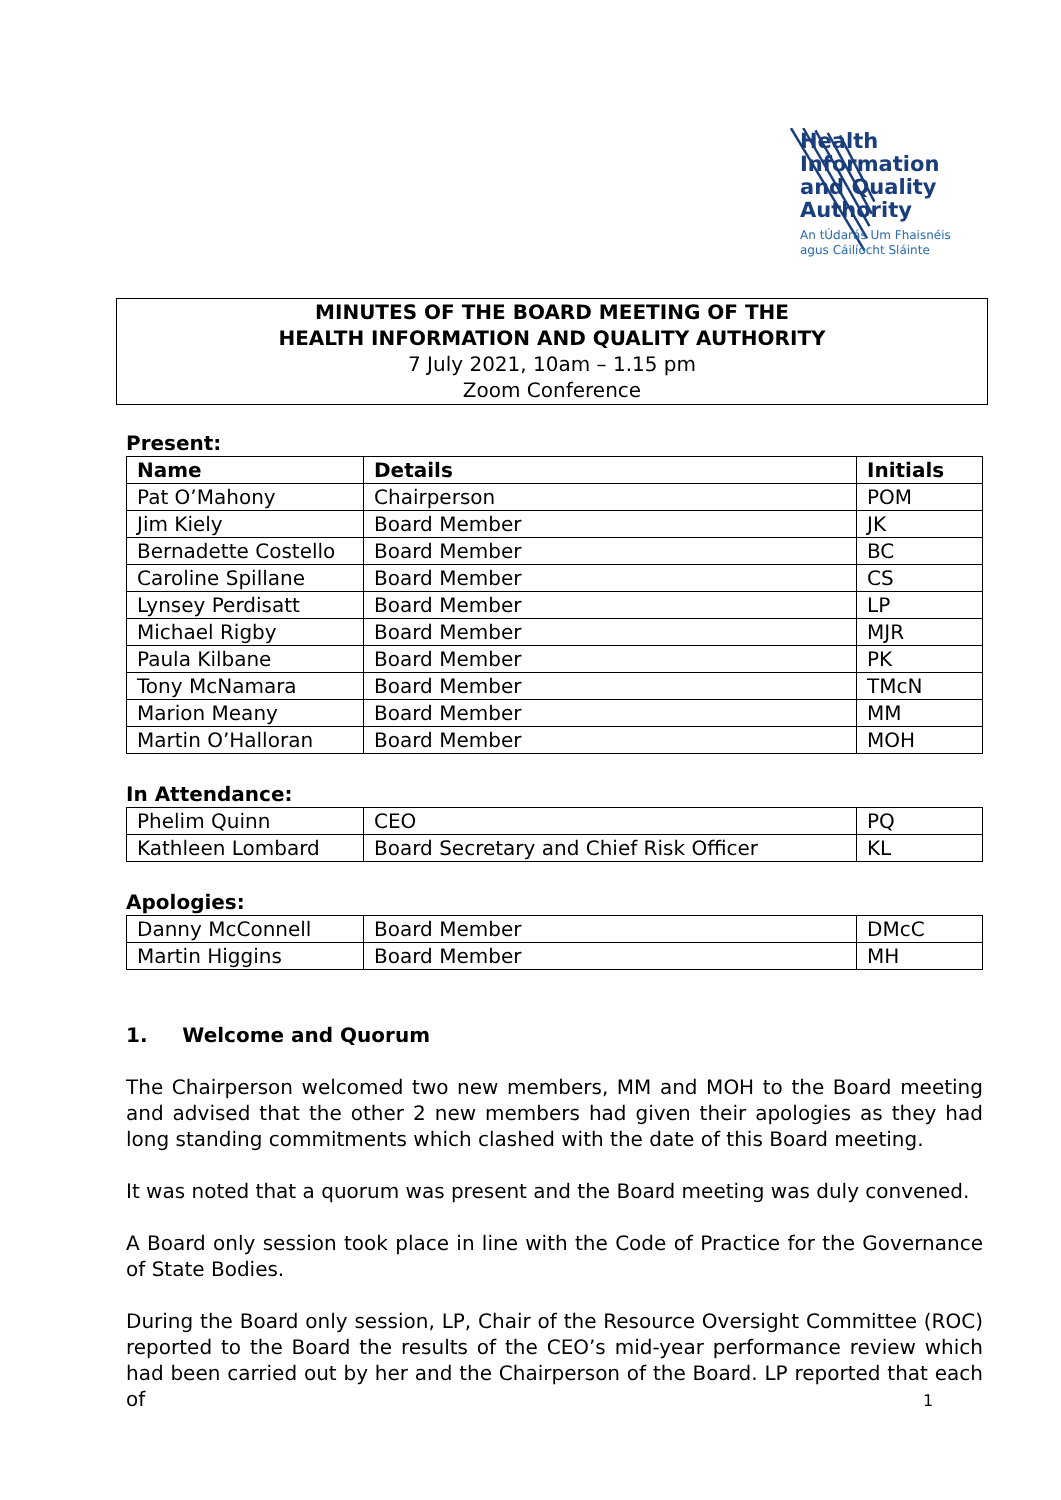Health
Information
and Quality
Authority
An tÚdarás Um Fhaisnéis
agus Cáilíocht Sláinte
MINUTES OF THE BOARD MEETING OF THE
HEALTH INFORMATION AND QUALITY AUTHORITY
7 July 2021, 10am – 1.15 pm
Zoom Conference
Present:
| Name | Details | Initials |
| --- | --- | --- |
| Pat O’Mahony | Chairperson | POM |
| Jim Kiely | Board Member | JK |
| Bernadette Costello | Board Member | BC |
| Caroline Spillane | Board Member | CS |
| Lynsey Perdisatt | Board Member | LP |
| Michael Rigby | Board Member | MJR |
| Paula Kilbane | Board Member | PK |
| Tony McNamara | Board Member | TMcN |
| Marion Meany | Board Member | MM |
| Martin O’Halloran | Board Member | MOH |
In Attendance:
| Phelim Quinn | CEO | PQ |
| Kathleen Lombard | Board Secretary and Chief Risk Officer | KL |
Apologies:
| Danny McConnell | Board Member | DMcC |
| Martin Higgins | Board Member | MH |
1. Welcome and Quorum
The Chairperson welcomed two new members, MM and MOH to the Board meeting and advised that the other 2 new members had given their apologies as they had long standing commitments which clashed with the date of this Board meeting.
It was noted that a quorum was present and the Board meeting was duly convened.
A Board only session took place in line with the Code of Practice for the Governance of State Bodies.
During the Board only session, LP, Chair of the Resource Oversight Committee (ROC) reported to the Board the results of the CEO’s mid-year performance review which had been carried out by her and the Chairperson of the Board. LP reported that each of
1